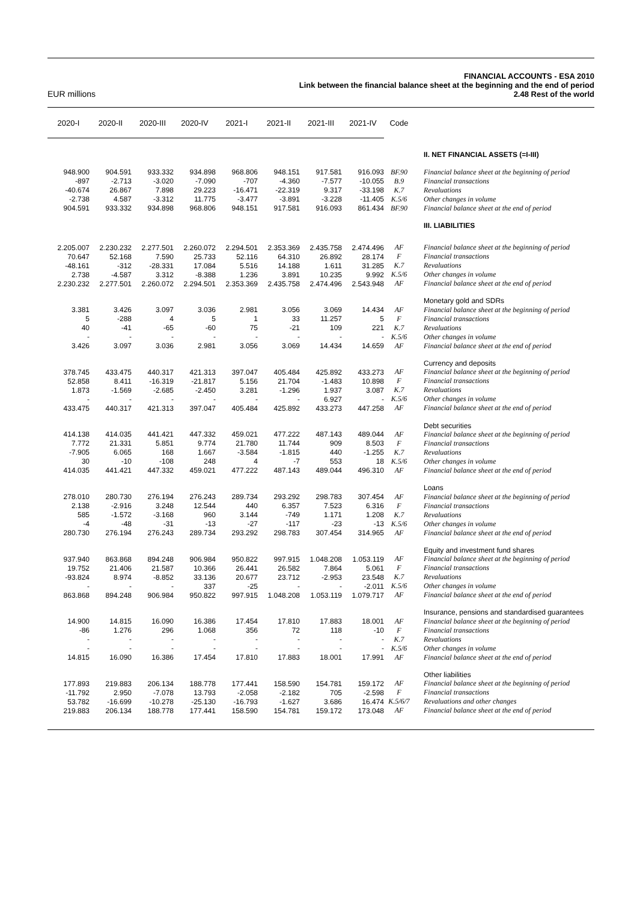EUR millions
FINANCIAL ACCOUNTS - ESA 2010
Link between the financial balance sheet at the beginning and the end of period
2.48 Rest of the world
| 2020-I | 2020-II | 2020-III | 2020-IV | 2021-I | 2021-II | 2021-III | 2021-IV | Code | |
| --- | --- | --- | --- | --- | --- | --- | --- | --- | --- |
| | | | | | | | | | II. NET FINANCIAL ASSETS (=I-III) |
| 948.900 | 904.591 | 933.332 | 934.898 | 968.806 | 948.151 | 917.581 | 916.093 | BF.90 | Financial balance sheet at the beginning of period |
| -897 | -2.713 | -3.020 | -7.090 | -707 | -4.360 | -7.577 | -10.055 | B.9 | Financial transactions |
| -40.674 | 26.867 | 7.898 | 29.223 | -16.471 | -22.319 | 9.317 | -33.198 | K.7 | Revaluations |
| -2.738 | 4.587 | -3.312 | 11.775 | -3.477 | -3.891 | -3.228 | -11.405 | K.5/6 | Other changes in volume |
| 904.591 | 933.332 | 934.898 | 968.806 | 948.151 | 917.581 | 916.093 | 861.434 | BF.90 | Financial balance sheet at the end of period |
| | | | | | | | | | III. LIABILITIES |
| 2.205.007 | 2.230.232 | 2.277.501 | 2.260.072 | 2.294.501 | 2.353.369 | 2.435.758 | 2.474.496 | AF | Financial balance sheet at the beginning of period |
| 70.647 | 52.168 | 7.590 | 25.733 | 52.116 | 64.310 | 26.892 | 28.174 | F | Financial transactions |
| -48.161 | -312 | -28.331 | 17.084 | 5.516 | 14.188 | 1.611 | 31.285 | K.7 | Revaluations |
| 2.738 | -4.587 | 3.312 | -8.388 | 1.236 | 3.891 | 10.235 | 9.992 | K.5/6 | Other changes in volume |
| 2.230.232 | 2.277.501 | 2.260.072 | 2.294.501 | 2.353.369 | 2.435.758 | 2.474.496 | 2.543.948 | AF | Financial balance sheet at the end of period |
| | | | | | | | | | Monetary gold and SDRs |
| 3.381 | 3.426 | 3.097 | 3.036 | 2.981 | 3.056 | 3.069 | 14.434 | AF | Financial balance sheet at the beginning of period |
| 5 | -288 | 4 | 5 | 1 | 33 | 11.257 | 5 | F | Financial transactions |
| 40 | -41 | -65 | -60 | 75 | -21 | 109 | 221 | K.7 | Revaluations |
| - | - | - | - | - | - | - | - | K.5/6 | Other changes in volume |
| 3.426 | 3.097 | 3.036 | 2.981 | 3.056 | 3.069 | 14.434 | 14.659 | AF | Financial balance sheet at the end of period |
| | | | | | | | | | Currency and deposits |
| 378.745 | 433.475 | 440.317 | 421.313 | 397.047 | 405.484 | 425.892 | 433.273 | AF | Financial balance sheet at the beginning of period |
| 52.858 | 8.411 | -16.319 | -21.817 | 5.156 | 21.704 | -1.483 | 10.898 | F | Financial transactions |
| 1.873 | -1.569 | -2.685 | -2.450 | 3.281 | -1.296 | 1.937 | 3.087 | K.7 | Revaluations |
| - | - | - | - | - | - | 6.927 | - | K.5/6 | Other changes in volume |
| 433.475 | 440.317 | 421.313 | 397.047 | 405.484 | 425.892 | 433.273 | 447.258 | AF | Financial balance sheet at the end of period |
| | | | | | | | | | Debt securities |
| 414.138 | 414.035 | 441.421 | 447.332 | 459.021 | 477.222 | 487.143 | 489.044 | AF | Financial balance sheet at the beginning of period |
| 7.772 | 21.331 | 5.851 | 9.774 | 21.780 | 11.744 | 909 | 8.503 | F | Financial transactions |
| -7.905 | 6.065 | 168 | 1.667 | -3.584 | -1.815 | 440 | -1.255 | K.7 | Revaluations |
| 30 | -10 | -108 | 248 | 4 | -7 | 553 | 18 | K.5/6 | Other changes in volume |
| 414.035 | 441.421 | 447.332 | 459.021 | 477.222 | 487.143 | 489.044 | 496.310 | AF | Financial balance sheet at the end of period |
| | | | | | | | | | Loans |
| 278.010 | 280.730 | 276.194 | 276.243 | 289.734 | 293.292 | 298.783 | 307.454 | AF | Financial balance sheet at the beginning of period |
| 2.138 | -2.916 | 3.248 | 12.544 | 440 | 6.357 | 7.523 | 6.316 | F | Financial transactions |
| 585 | -1.572 | -3.168 | 960 | 3.144 | -749 | 1.171 | 1.208 | K.7 | Revaluations |
| -4 | -48 | -31 | -13 | -27 | -117 | -23 | -13 | K.5/6 | Other changes in volume |
| 280.730 | 276.194 | 276.243 | 289.734 | 293.292 | 298.783 | 307.454 | 314.965 | AF | Financial balance sheet at the end of period |
| | | | | | | | | | Equity and investment fund shares |
| 937.940 | 863.868 | 894.248 | 906.984 | 950.822 | 997.915 | 1.048.208 | 1.053.119 | AF | Financial balance sheet at the beginning of period |
| 19.752 | 21.406 | 21.587 | 10.366 | 26.441 | 26.582 | 7.864 | 5.061 | F | Financial transactions |
| -93.824 | 8.974 | -8.852 | 33.136 | 20.677 | 23.712 | -2.953 | 23.548 | K.7 | Revaluations |
| - | - | - | 337 | -25 | - | - | -2.011 | K.5/6 | Other changes in volume |
| 863.868 | 894.248 | 906.984 | 950.822 | 997.915 | 1.048.208 | 1.053.119 | 1.079.717 | AF | Financial balance sheet at the end of period |
| | | | | | | | | | Insurance, pensions and standardised guarantees |
| 14.900 | 14.815 | 16.090 | 16.386 | 17.454 | 17.810 | 17.883 | 18.001 | AF | Financial balance sheet at the beginning of period |
| -86 | 1.276 | 296 | 1.068 | 356 | 72 | 118 | -10 | F | Financial transactions |
| - | - | - | - | - | - | - | - | K.7 | Revaluations |
| - | - | - | - | - | - | - | - | K.5/6 | Other changes in volume |
| 14.815 | 16.090 | 16.386 | 17.454 | 17.810 | 17.883 | 18.001 | 17.991 | AF | Financial balance sheet at the end of period |
| | | | | | | | | | Other liabilities |
| 177.893 | 219.883 | 206.134 | 188.778 | 177.441 | 158.590 | 154.781 | 159.172 | AF | Financial balance sheet at the beginning of period |
| -11.792 | 2.950 | -7.078 | 13.793 | -2.058 | -2.182 | 705 | -2.598 | F | Financial transactions |
| 53.782 | -16.699 | -10.278 | -25.130 | -16.793 | -1.627 | 3.686 | 16.474 | K.5/6/7 | Revaluations and other changes |
| 219.883 | 206.134 | 188.778 | 177.441 | 158.590 | 154.781 | 159.172 | 173.048 | AF | Financial balance sheet at the end of period |